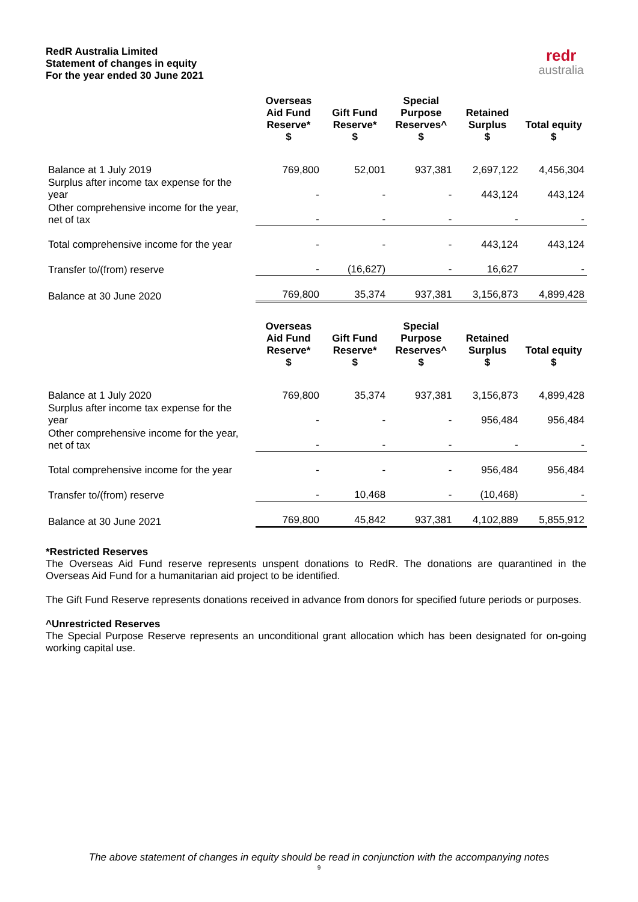RedR Australia Limited
Statement of changes in equity
For the year ended 30 June 2021
redr
australia
| | Overseas Aid Fund Reserve* $ | Gift Fund Reserve* $ | Special Purpose Reserves^ $ | Retained Surplus $ | Total equity $ |
| --- | --- | --- | --- | --- | --- |
| Balance at 1 July 2019 | 769,800 | 52,001 | 937,381 | 2,697,122 | 4,456,304 |
| Surplus after income tax expense for the year | - | - | - | 443,124 | 443,124 |
| Other comprehensive income for the year, net of tax | - | - | - | - | - |
| Total comprehensive income for the year | - | - | - | 443,124 | 443,124 |
| Transfer to/(from) reserve | - | (16,627) | - | 16,627 | - |
| Balance at 30 June 2020 | 769,800 | 35,374 | 937,381 | 3,156,873 | 4,899,428 |
| | Overseas Aid Fund Reserve* $ | Gift Fund Reserve* $ | Special Purpose Reserves^ $ | Retained Surplus $ | Total equity $ |
| --- | --- | --- | --- | --- | --- |
| Balance at 1 July 2020 | 769,800 | 35,374 | 937,381 | 3,156,873 | 4,899,428 |
| Surplus after income tax expense for the year | - | - | - | 956,484 | 956,484 |
| Other comprehensive income for the year, net of tax | - | - | - | - | - |
| Total comprehensive income for the year | - | - | - | 956,484 | 956,484 |
| Transfer to/(from) reserve | - | 10,468 | - | (10,468) | - |
| Balance at 30 June 2021 | 769,800 | 45,842 | 937,381 | 4,102,889 | 5,855,912 |
*Restricted Reserves
The Overseas Aid Fund reserve represents unspent donations to RedR. The donations are quarantined in the Overseas Aid Fund for a humanitarian aid project to be identified.
The Gift Fund Reserve represents donations received in advance from donors for specified future periods or purposes.
^Unrestricted Reserves
The Special Purpose Reserve represents an unconditional grant allocation which has been designated for on-going working capital use.
The above statement of changes in equity should be read in conjunction with the accompanying notes
9